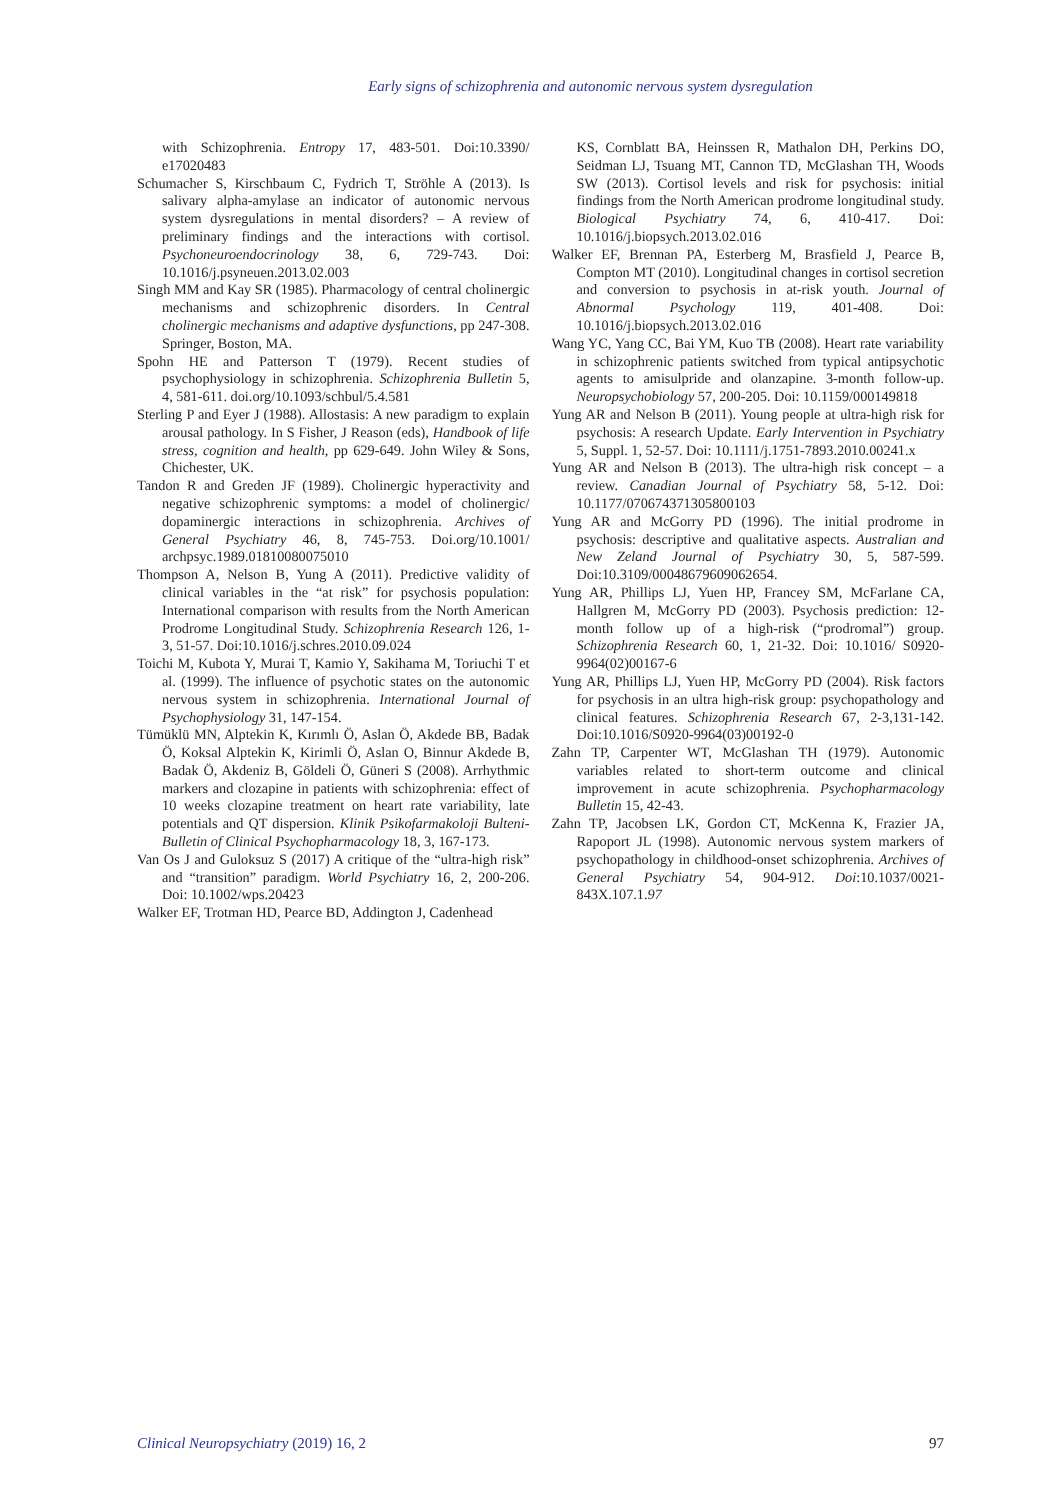Early signs of schizophrenia and autonomic nervous system dysregulation
with Schizophrenia. Entropy 17, 483-501. Doi:10.3390/ e17020483
Schumacher S, Kirschbaum C, Fydrich T, Ströhle A (2013). Is salivary alpha-amylase an indicator of autonomic nervous system dysregulations in mental disorders? – A review of preliminary findings and the interactions with cortisol. Psychoneuroendocrinology 38, 6, 729-743. Doi: 10.1016/j.psyneuen.2013.02.003
Singh MM and Kay SR (1985). Pharmacology of central cholinergic mechanisms and schizophrenic disorders. In Central cholinergic mechanisms and adaptive dysfunctions, pp 247-308. Springer, Boston, MA.
Spohn HE and Patterson T (1979). Recent studies of psychophysiology in schizophrenia. Schizophrenia Bulletin 5, 4, 581-611. doi.org/10.1093/schbul/5.4.581
Sterling P and Eyer J (1988). Allostasis: A new paradigm to explain arousal pathology. In S Fisher, J Reason (eds), Handbook of life stress, cognition and health, pp 629-649. John Wiley & Sons, Chichester, UK.
Tandon R and Greden JF (1989). Cholinergic hyperactivity and negative schizophrenic symptoms: a model of cholinergic/ dopaminergic interactions in schizophrenia. Archives of General Psychiatry 46, 8, 745-753. Doi.org/10.1001/ archpsyc.1989.01810080075010
Thompson A, Nelson B, Yung A (2011). Predictive validity of clinical variables in the “at risk” for psychosis population: International comparison with results from the North American Prodrome Longitudinal Study. Schizophrenia Research 126, 1-3, 51-57. Doi:10.1016/j.schres.2010.09.024
Toichi M, Kubota Y, Murai T, Kamio Y, Sakihama M, Toriuchi T et al. (1999). The influence of psychotic states on the autonomic nervous system in schizophrenia. International Journal of Psychophysiology 31, 147-154.
Tümüklü MN, Alptekin K, Kırımlı Ö, Aslan Ö, Akdede BB, Badak Ö, Koksal Alptekin K, Kirimli Ö, Aslan O, Binnur Akdede B, Badak Ö, Akdeniz B, Göldeli Ö, Güneri S (2008). Arrhythmic markers and clozapine in patients with schizophrenia: effect of 10 weeks clozapine treatment on heart rate variability, late potentials and QT dispersion. Klinik Psikofarmakoloji Bulteni-Bulletin of Clinical Psychopharmacology 18, 3, 167-173.
Van Os J and Guloksuz S (2017) A critique of the “ultra-high risk” and “transition” paradigm. World Psychiatry 16, 2, 200-206. Doi: 10.1002/wps.20423
Walker EF, Trotman HD, Pearce BD, Addington J, Cadenhead
KS, Cornblatt BA, Heinssen R, Mathalon DH, Perkins DO, Seidman LJ, Tsuang MT, Cannon TD, McGlashan TH, Woods SW (2013). Cortisol levels and risk for psychosis: initial findings from the North American prodrome longitudinal study. Biological Psychiatry 74, 6, 410-417. Doi: 10.1016/j.biopsych.2013.02.016
Walker EF, Brennan PA, Esterberg M, Brasfield J, Pearce B, Compton MT (2010). Longitudinal changes in cortisol secretion and conversion to psychosis in at-risk youth. Journal of Abnormal Psychology 119, 401-408. Doi: 10.1016/j.biopsych.2013.02.016
Wang YC, Yang CC, Bai YM, Kuo TB (2008). Heart rate variability in schizophrenic patients switched from typical antipsychotic agents to amisulpride and olanzapine. 3-month follow-up. Neuropsychobiology 57, 200-205. Doi: 10.1159/000149818
Yung AR and Nelson B (2011). Young people at ultra-high risk for psychosis: A research Update. Early Intervention in Psychiatry 5, Suppl. 1, 52-57. Doi: 10.1111/j.1751-7893.2010.00241.x
Yung AR and Nelson B (2013). The ultra-high risk concept – a review. Canadian Journal of Psychiatry 58, 5-12. Doi: 10.1177/070674371305800103
Yung AR and McGorry PD (1996). The initial prodrome in psychosis: descriptive and qualitative aspects. Australian and New Zeland Journal of Psychiatry 30, 5, 587-599. Doi:10.3109/00048679609062654.
Yung AR, Phillips LJ, Yuen HP, Francey SM, McFarlane CA, Hallgren M, McGorry PD (2003). Psychosis prediction: 12-month follow up of a high-risk (“prodromal”) group. Schizophrenia Research 60, 1, 21-32. Doi: 10.1016/ S0920-9964(02)00167-6
Yung AR, Phillips LJ, Yuen HP, McGorry PD (2004). Risk factors for psychosis in an ultra high-risk group: psychopathology and clinical features. Schizophrenia Research 67, 2-3,131-142. Doi:10.1016/S0920-9964(03)00192-0
Zahn TP, Carpenter WT, McGlashan TH (1979). Autonomic variables related to short-term outcome and clinical improvement in acute schizophrenia. Psychopharmacology Bulletin 15, 42-43.
Zahn TP, Jacobsen LK, Gordon CT, McKenna K, Frazier JA, Rapoport JL (1998). Autonomic nervous system markers of psychopathology in childhood-onset schizophrenia. Archives of General Psychiatry 54, 904-912. Doi:10.1037/0021-843X.107.1.97
Clinical Neuropsychiatry (2019) 16, 2 97